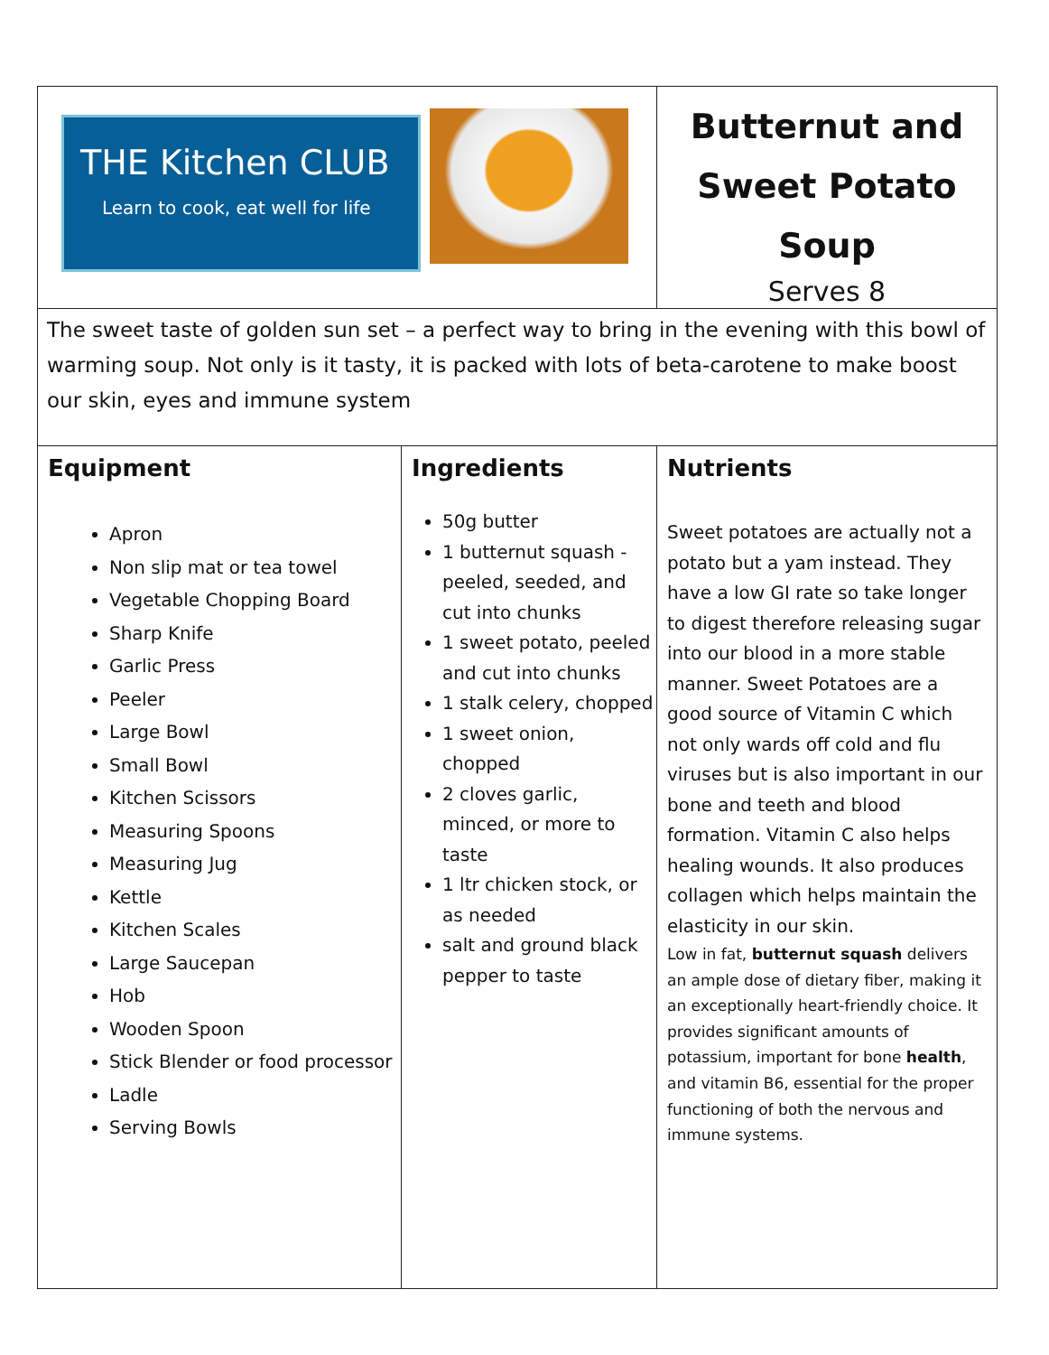| THE Kitchen CLUB Learn to cook, eat well for life | Butternut and Sweet Potato Soup Serves 8 |
| The sweet taste of golden sun set – a perfect way to bring in the evening with this bowl of warming soup. Not only is it tasty, it is packed with lots of beta-carotene to make boost our skin, eyes and immune system | |
| / Equipment Apron Non slip mat or tea towel Vegetable Chopping Board Sharp Knife Garlic Press Peeler Large Bowl Small Bowl Kitchen Scissors Measuring Spoons Measuring Jug Kettle Kitchen Scales Large Saucepan Hob Wooden Spoon Stick Blender or food processor Ladle Serving Bowls / Ingredients 50g butter 1 butternut squash - peeled, seeded, and cut into chunks 1 sweet potato, peeled and cut into chunks 1 stalk celery, chopped 1 sweet onion, chopped 2 cloves garlic, minced, or more to taste 1 ltr chicken stock, or as needed salt and ground black pepper to taste / | Nutrients Sweet potatoes are actually not a potato but a yam instead. They have a low GI rate so take longer to digest therefore releasing sugar into our blood in a more stable manner. Sweet Potatoes are a good source of Vitamin C which not only wards off cold and flu viruses but is also important in our bone and teeth and blood formation. Vitamin C also helps healing wounds. It also produces collagen which helps maintain the elasticity in our skin. Low in fat, butternut squash delivers an ample dose of dietary fiber, making it an exceptionally heart-friendly choice. It provides significant amounts of potassium, important for bone health , and vitamin B6, essential for the proper functioning of both the nervous and immune systems. |